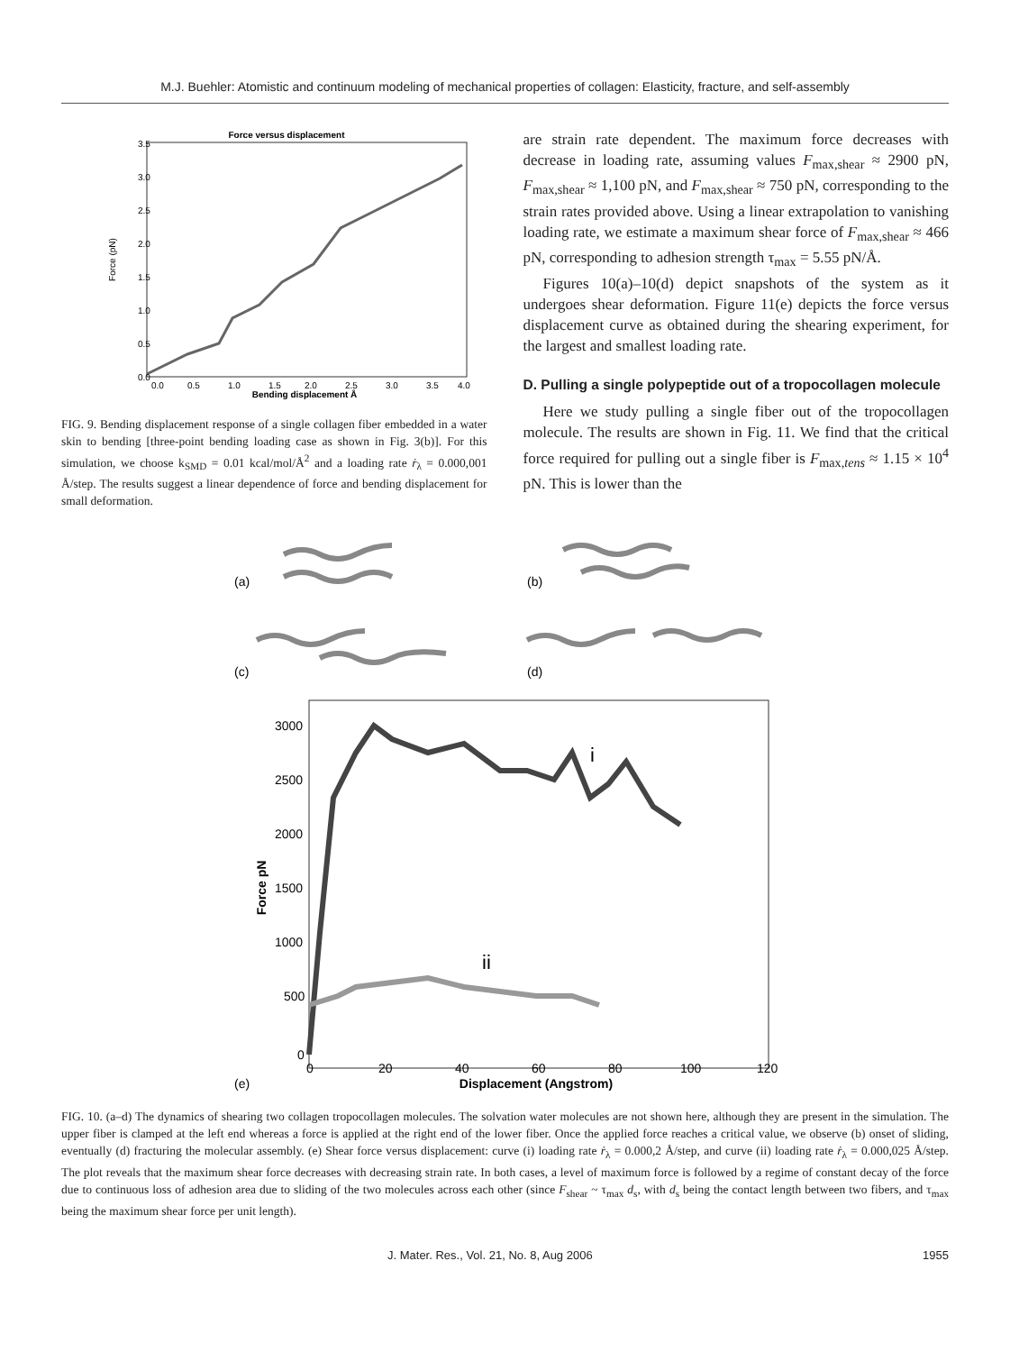M.J. Buehler: Atomistic and continuum modeling of mechanical properties of collagen: Elasticity, fracture, and self-assembly
Force versus displacement
3.5
3.0
2.5
2.0
1.5
1.0
0.5
0.0
0.0
0.5
1.0
1.5
2.0
2.5
3.0
3.5
4.0
Bending displacement Å
Force (pN)
FIG. 9. Bending displacement response of a single collagen fiber embedded in a water skin to bending [three-point bending loading case as shown in Fig. 3(b)]. For this simulation, we choose k<sub>SMD</sub> = 0.01 kcal/mol/Å<sup>2</sup> and a loading rate ṙ<sub>λ</sub> = 0.000,001 Å/step. The results suggest a linear dependence of force and bending displacement for small deformation.
are strain rate dependent. The maximum force decreases with decrease in loading rate, assuming values F<sub>max,shear</sub> ≈ 2900 pN, F<sub>max,shear</sub> ≈ 1,100 pN, and F<sub>max,shear</sub> ≈ 750 pN, corresponding to the strain rates provided above. Using a linear extrapolation to vanishing loading rate, we estimate a maximum shear force of F<sub>max,shear</sub> ≈ 466 pN, corresponding to adhesion strength τ<sub>max</sub> = 5.55 pN/Å.
Figures 10(a)–10(d) depict snapshots of the system as it undergoes shear deformation. Figure 11(e) depicts the force versus displacement curve as obtained during the shearing experiment, for the largest and smallest loading rate.
D. Pulling a single polypeptide out of a tropocollagen molecule
Here we study pulling a single fiber out of the tropocollagen molecule. The results are shown in Fig. 11. We find that the critical force required for pulling out a single fiber is F<sub>max,tens</sub> ≈ 1.15 × 10<sup>4</sup> pN. This is lower than the
(a)
(b)
(c)
(d)
i
ii
3000
2500
2000
1500
1000
500
0
0
20
40
60
80
100
120
Displacement (Angstrom)
(e)
Force pN
FIG. 10. (a–d) The dynamics of shearing two collagen tropocollagen molecules. The solvation water molecules are not shown here, although they are present in the simulation. The upper fiber is clamped at the left end whereas a force is applied at the right end of the lower fiber. Once the applied force reaches a critical value, we observe (b) onset of sliding, eventually (d) fracturing the molecular assembly. (e) Shear force versus displacement: curve (i) loading rate ṙ<sub>λ</sub> = 0.000,2 Å/step, and curve (ii) loading rate ṙ<sub>λ</sub> = 0.000,025 Å/step. The plot reveals that the maximum shear force decreases with decreasing strain rate. In both cases, a level of maximum force is followed by a regime of constant decay of the force due to continuous loss of adhesion area due to sliding of the two molecules across each other (since F<sub>shear</sub> ~ τ<sub>max</sub> d<sub>s</sub>, with d<sub>s</sub> being the contact length between two fibers, and τ<sub>max</sub> being the maximum shear force per unit length).
J. Mater. Res., Vol. 21, No. 8, Aug 2006 1955